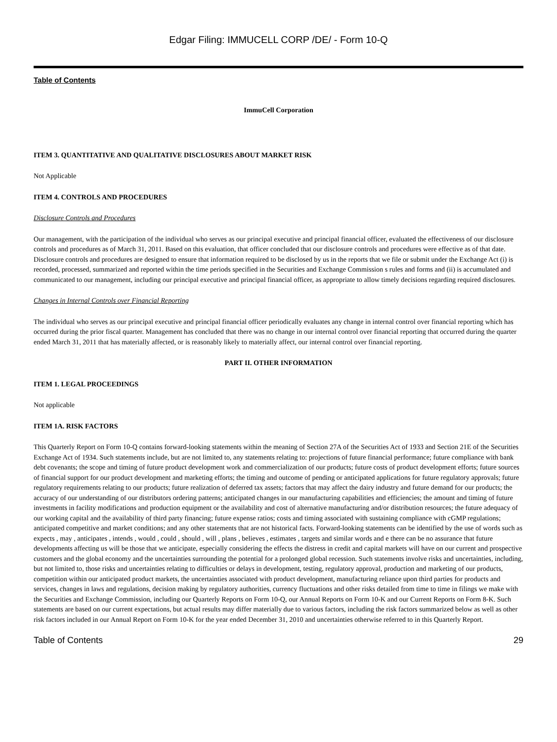Edgar Filing: IMMUCELL CORP /DE/ - Form 10-Q
Table of Contents
ImmuCell Corporation
ITEM 3. QUANTITATIVE AND QUALITATIVE DISCLOSURES ABOUT MARKET RISK
Not Applicable
ITEM 4. CONTROLS AND PROCEDURES
Disclosure Controls and Procedures
Our management, with the participation of the individual who serves as our principal executive and principal financial officer, evaluated the effectiveness of our disclosure controls and procedures as of March 31, 2011. Based on this evaluation, that officer concluded that our disclosure controls and procedures were effective as of that date. Disclosure controls and procedures are designed to ensure that information required to be disclosed by us in the reports that we file or submit under the Exchange Act (i) is recorded, processed, summarized and reported within the time periods specified in the Securities and Exchange Commission s rules and forms and (ii) is accumulated and communicated to our management, including our principal executive and principal financial officer, as appropriate to allow timely decisions regarding required disclosures.
Changes in Internal Controls over Financial Reporting
The individual who serves as our principal executive and principal financial officer periodically evaluates any change in internal control over financial reporting which has occurred during the prior fiscal quarter. Management has concluded that there was no change in our internal control over financial reporting that occurred during the quarter ended March 31, 2011 that has materially affected, or is reasonably likely to materially affect, our internal control over financial reporting.
PART II. OTHER INFORMATION
ITEM 1. LEGAL PROCEEDINGS
Not applicable
ITEM 1A. RISK FACTORS
This Quarterly Report on Form 10-Q contains forward-looking statements within the meaning of Section 27A of the Securities Act of 1933 and Section 21E of the Securities Exchange Act of 1934. Such statements include, but are not limited to, any statements relating to: projections of future financial performance; future compliance with bank debt covenants; the scope and timing of future product development work and commercialization of our products; future costs of product development efforts; future sources of financial support for our product development and marketing efforts; the timing and outcome of pending or anticipated applications for future regulatory approvals; future regulatory requirements relating to our products; future realization of deferred tax assets; factors that may affect the dairy industry and future demand for our products; the accuracy of our understanding of our distributors ordering patterns; anticipated changes in our manufacturing capabilities and efficiencies; the amount and timing of future investments in facility modifications and production equipment or the availability and cost of alternative manufacturing and/or distribution resources; the future adequacy of our working capital and the availability of third party financing; future expense ratios; costs and timing associated with sustaining compliance with cGMP regulations; anticipated competitive and market conditions; and any other statements that are not historical facts. Forward-looking statements can be identified by the use of words such as expects , may , anticipates , intends , would , could , should , will , plans , believes , estimates , targets and similar words and e there can be no assurance that future developments affecting us will be those that we anticipate, especially considering the effects the distress in credit and capital markets will have on our current and prospective customers and the global economy and the uncertainties surrounding the potential for a prolonged global recession. Such statements involve risks and uncertainties, including, but not limited to, those risks and uncertainties relating to difficulties or delays in development, testing, regulatory approval, production and marketing of our products, competition within our anticipated product markets, the uncertainties associated with product development, manufacturing reliance upon third parties for products and services, changes in laws and regulations, decision making by regulatory authorities, currency fluctuations and other risks detailed from time to time in filings we make with the Securities and Exchange Commission, including our Quarterly Reports on Form 10-Q, our Annual Reports on Form 10-K and our Current Reports on Form 8-K. Such statements are based on our current expectations, but actual results may differ materially due to various factors, including the risk factors summarized below as well as other risk factors included in our Annual Report on Form 10-K for the year ended December 31, 2010 and uncertainties otherwise referred to in this Quarterly Report.
Table of Contents 29